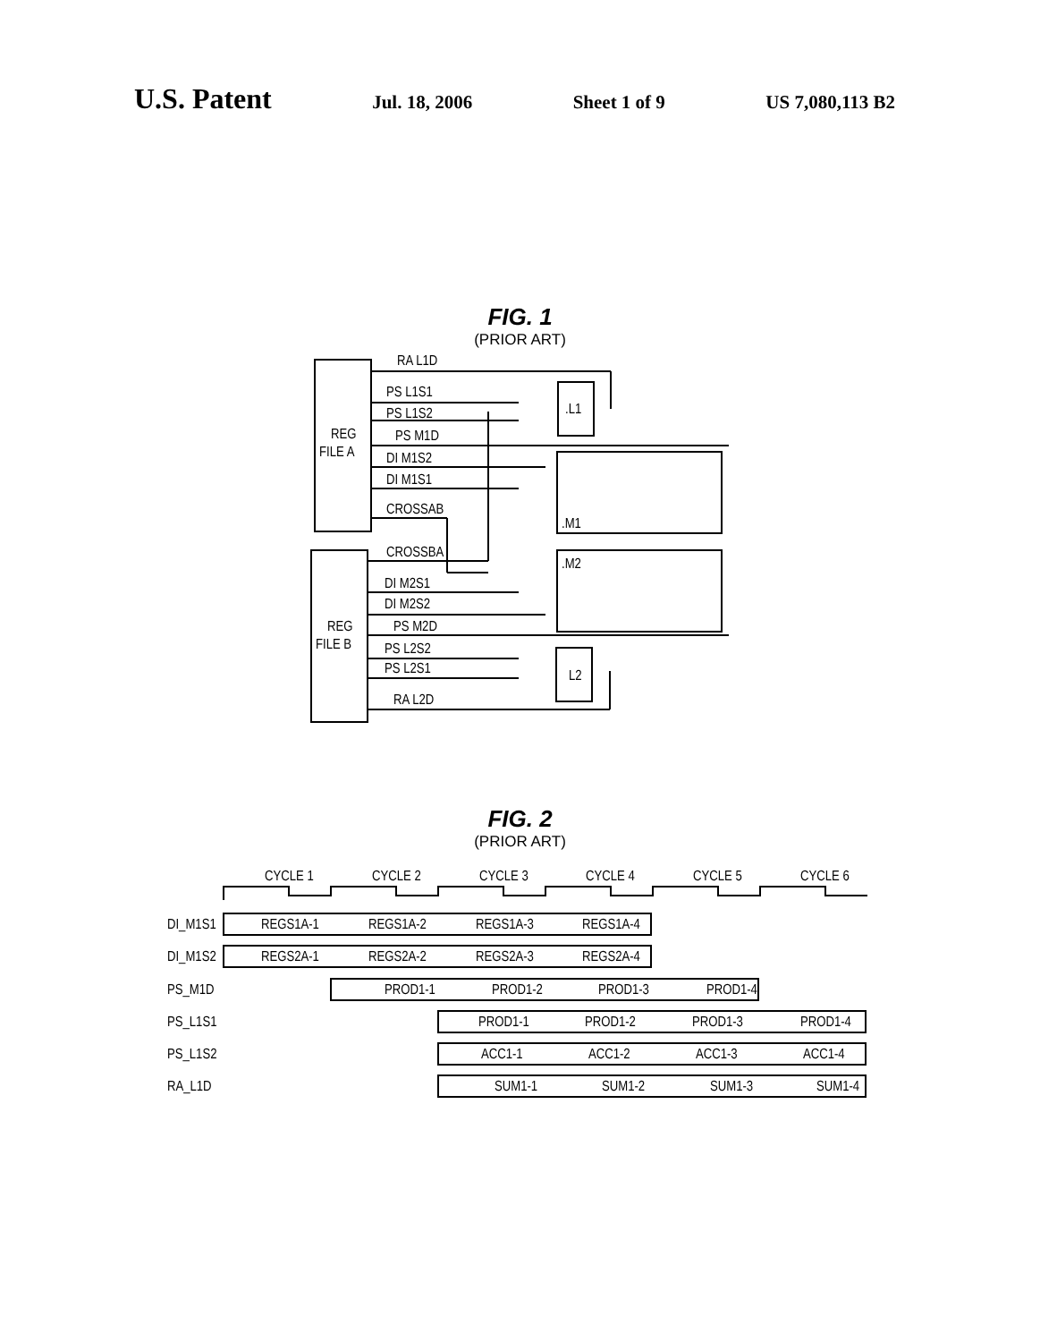U.S. Patent Jul. 18, 2006 Sheet 1 of 9 US 7,080,113 B2
FIG. 1
(PRIOR ART)
RA L1D
PS L1S1
PS L1S2
PS M1D
DI M1S2
DI M1S1
CROSSAB
CROSSBA
DI M2S1
DI M2S2
PS M2D
PS L2S2
PS L2S1
RA L2D
REG
FILE A
REG
FILE B
.L1
.M1
.M2
L2
FIG. 2
(PRIOR ART)
CYCLE 1
CYCLE 2
CYCLE 3
CYCLE 4
CYCLE 5
CYCLE 6
DI_M1S1
DI_M1S2
PS_M1D
PS_L1S1
PS_L1S2
RA_L1D
REGS1A-1
REGS1A-2
REGS1A-3
REGS1A-4
REGS2A-1
REGS2A-2
REGS2A-3
REGS2A-4
PROD1-1
PROD1-2
PROD1-3
PROD1-4
PROD1-1
PROD1-2
PROD1-3
PROD1-4
ACC1-1
ACC1-2
ACC1-3
ACC1-4
SUM1-1
SUM1-2
SUM1-3
SUM1-4